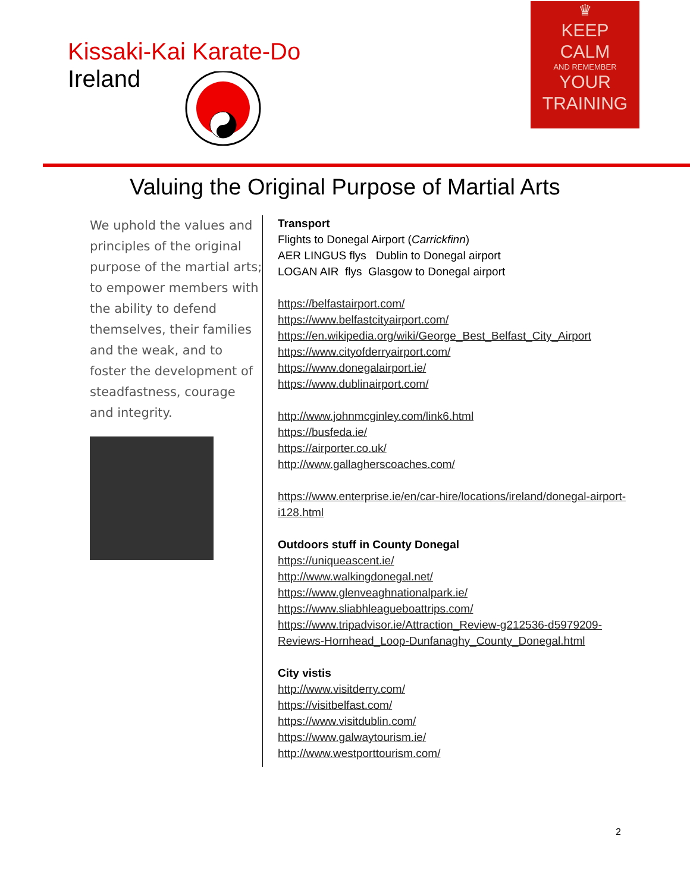Kissaki-Kai Karate-Do
Ireland
♛
KEEP
CALM
AND REMEMBER
YOUR
TRAINING
Valuing the Original Purpose of Martial Arts
We uphold the values and principles of the original purpose of the martial arts; to empower members with the ability to defend themselves, their families and the weak, and to foster the development of steadfastness, courage and integrity.
Transport
Flights to Donegal Airport (Carrickfinn)
AER LINGUS flys Dublin to Donegal airport
LOGAN AIR flys Glasgow to Donegal airport
https://belfastairport.com/
https://www.belfastcityairport.com/
https://en.wikipedia.org/wiki/George_Best_Belfast_City_Airport
https://www.cityofderryairport.com/
https://www.donegalairport.ie/
https://www.dublinairport.com/
http://www.johnmcginley.com/link6.html
https://busfeda.ie/
https://airporter.co.uk/
http://www.gallagherscoaches.com/
https://www.enterprise.ie/en/car-hire/locations/ireland/donegal-airport-i128.html
Outdoors stuff in County Donegal
https://uniqueascent.ie/
http://www.walkingdonegal.net/
https://www.glenveaghnationalpark.ie/
https://www.sliabhleagueboattrips.com/
https://www.tripadvisor.ie/Attraction_Review-g212536-d5979209-Reviews-Hornhead_Loop-Dunfanaghy_County_Donegal.html
City vistis
http://www.visitderry.com/
https://visitbelfast.com/
https://www.visitdublin.com/
https://www.galwaytourism.ie/
http://www.westporttourism.com/
2